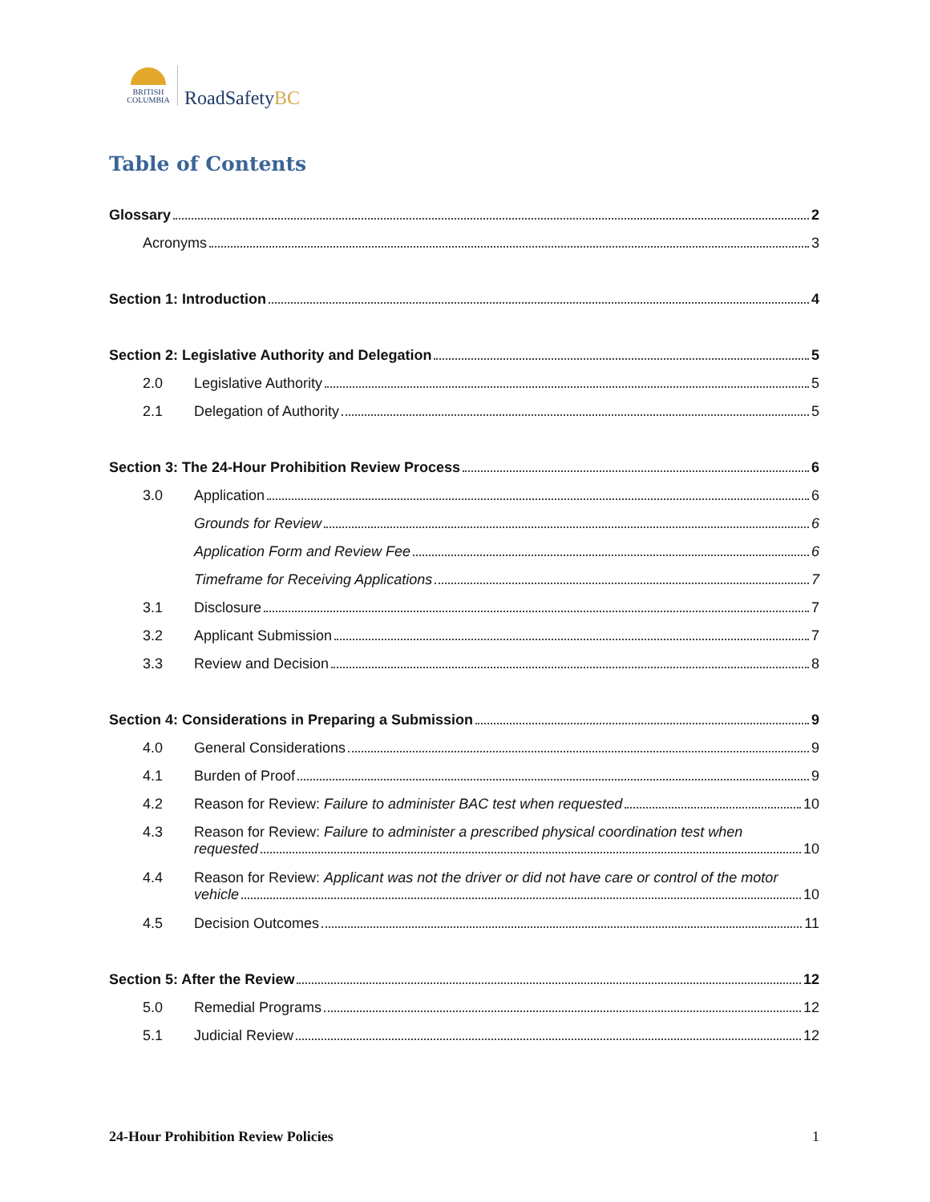BRITISH
COLUMBIA
RoadSafetyBC
Table of Contents
Glossary 2
Acronyms 3
Section 1: Introduction 4
Section 2: Legislative Authority and Delegation 5
2.0 Legislative Authority 5
2.1 Delegation of Authority 5
Section 3: The 24-Hour Prohibition Review Process 6
3.0 Application 6
Grounds for Review 6
Application Form and Review Fee 6
Timeframe for Receiving Applications 7
3.1 Disclosure 7
3.2 Applicant Submission 7
3.3 Review and Decision 8
Section 4: Considerations in Preparing a Submission 9
4.0 General Considerations 9
4.1 Burden of Proof 9
4.2 Reason for Review: Failure to administer BAC test when requested 10
4.3 Reason for Review: Failure to administer a prescribed physical coordination test when
requested 10
4.4 Reason for Review: Applicant was not the driver or did not have care or control of the motor
vehicle 10
4.5 Decision Outcomes 11
Section 5: After the Review 12
5.0 Remedial Programs 12
5.1 Judicial Review 12
24-Hour Prohibition Review Policies 1